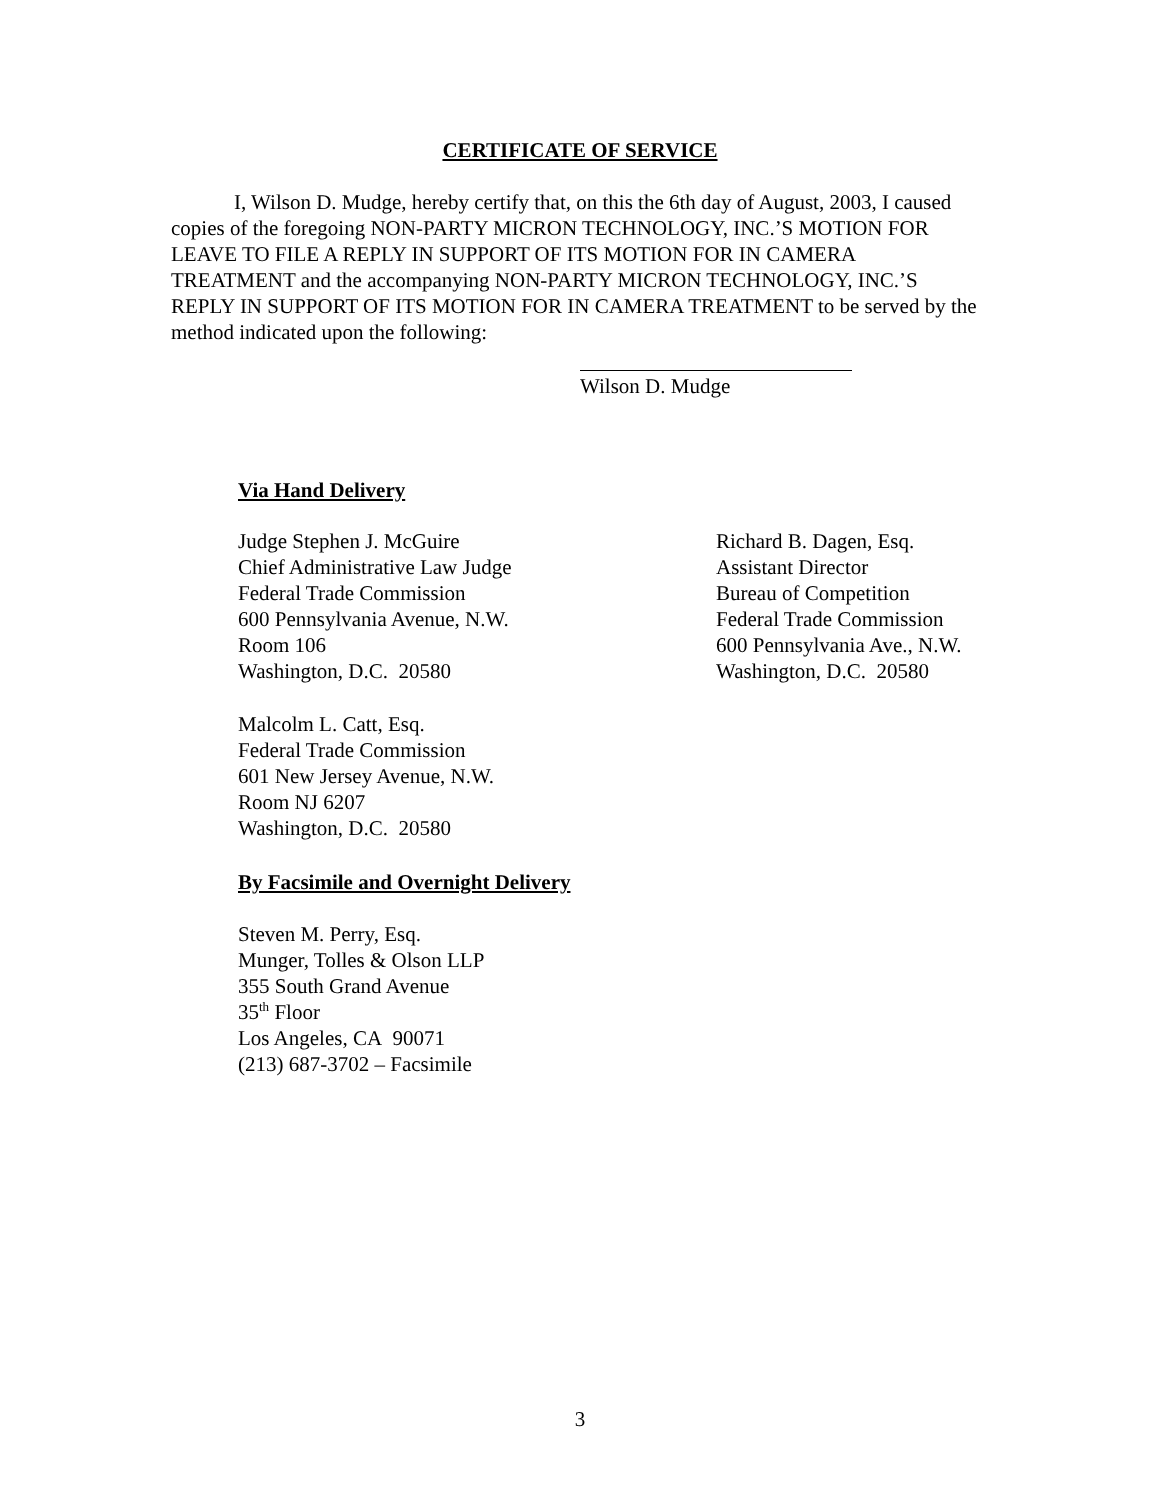CERTIFICATE OF SERVICE
I, Wilson D. Mudge, hereby certify that, on this the 6th day of August, 2003, I caused copies of the foregoing NON-PARTY MICRON TECHNOLOGY, INC.’S MOTION FOR LEAVE TO FILE A REPLY IN SUPPORT OF ITS MOTION FOR IN CAMERA TREATMENT and the accompanying NON-PARTY MICRON TECHNOLOGY, INC.’S REPLY IN SUPPORT OF ITS MOTION FOR IN CAMERA TREATMENT to be served by the method indicated upon the following:
Wilson D. Mudge
Via Hand Delivery
Judge Stephen J. McGuire
Chief Administrative Law Judge
Federal Trade Commission
600 Pennsylvania Avenue, N.W.
Room 106
Washington, D.C. 20580
Richard B. Dagen, Esq.
Assistant Director
Bureau of Competition
Federal Trade Commission
600 Pennsylvania Ave., N.W.
Washington, D.C. 20580
Malcolm L. Catt, Esq.
Federal Trade Commission
601 New Jersey Avenue, N.W.
Room NJ 6207
Washington, D.C. 20580
By Facsimile and Overnight Delivery
Steven M. Perry, Esq.
Munger, Tolles & Olson LLP
355 South Grand Avenue
35<sup>th</sup> Floor
Los Angeles, CA 90071
(213) 687-3702 – Facsimile
3